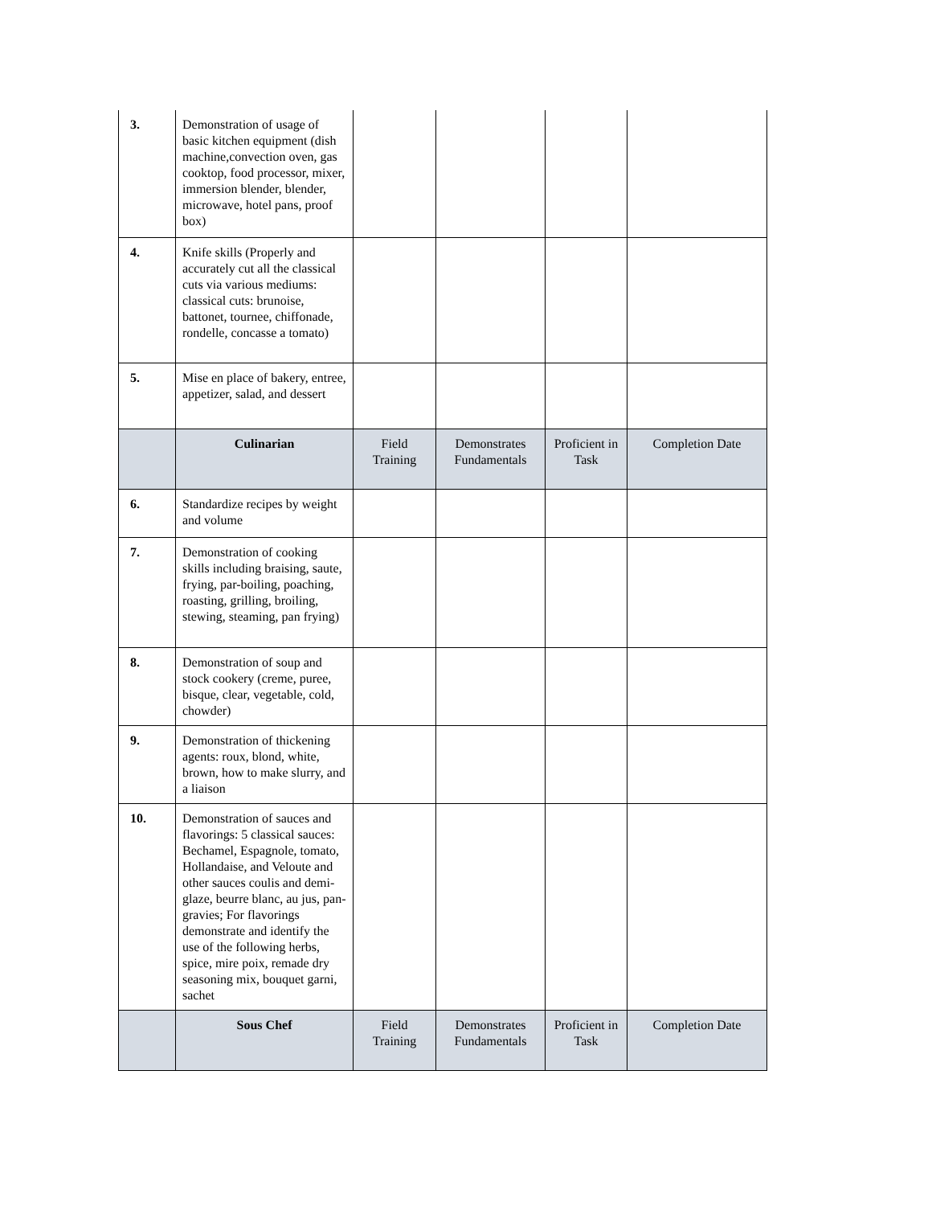| 3. | Demonstration of usage of basic kitchen equipment (dish machine,convection oven, gas cooktop, food processor, mixer, immersion blender, blender, microwave, hotel pans, proof box) | | | | |
| 4. | Knife skills (Properly and accurately cut all the classical cuts via various mediums: classical cuts: brunoise, battonet, tournee, chiffonade, rondelle, concasse a tomato) | | | | |
| 5. | Mise en place of bakery, entree, appetizer, salad, and dessert | | | | |
| | Culinarian | Field Training | Demonstrates Fundamentals | Proficient in Task | Completion Date |
| 6. | Standardize recipes by weight and volume | | | | |
| 7. | Demonstration of cooking skills including braising, saute, frying, par-boiling, poaching, roasting, grilling, broiling, stewing, steaming, pan frying) | | | | |
| 8. | Demonstration of soup and stock cookery (creme, puree, bisque, clear, vegetable, cold, chowder) | | | | |
| 9. | Demonstration of thickening agents: roux, blond, white, brown, how to make slurry, and a liaison | | | | |
| 10. | Demonstration of sauces and flavorings: 5 classical sauces: Bechamel, Espagnole, tomato, Hollandaise, and Veloute and other sauces coulis and demi-glaze, beurre blanc, au jus, pan-gravies; For flavorings demonstrate and identify the use of the following herbs, spice, mire poix, remade dry seasoning mix, bouquet garni, sachet | | | | |
| | Sous Chef | Field Training | Demonstrates Fundamentals | Proficient in Task | Completion Date |